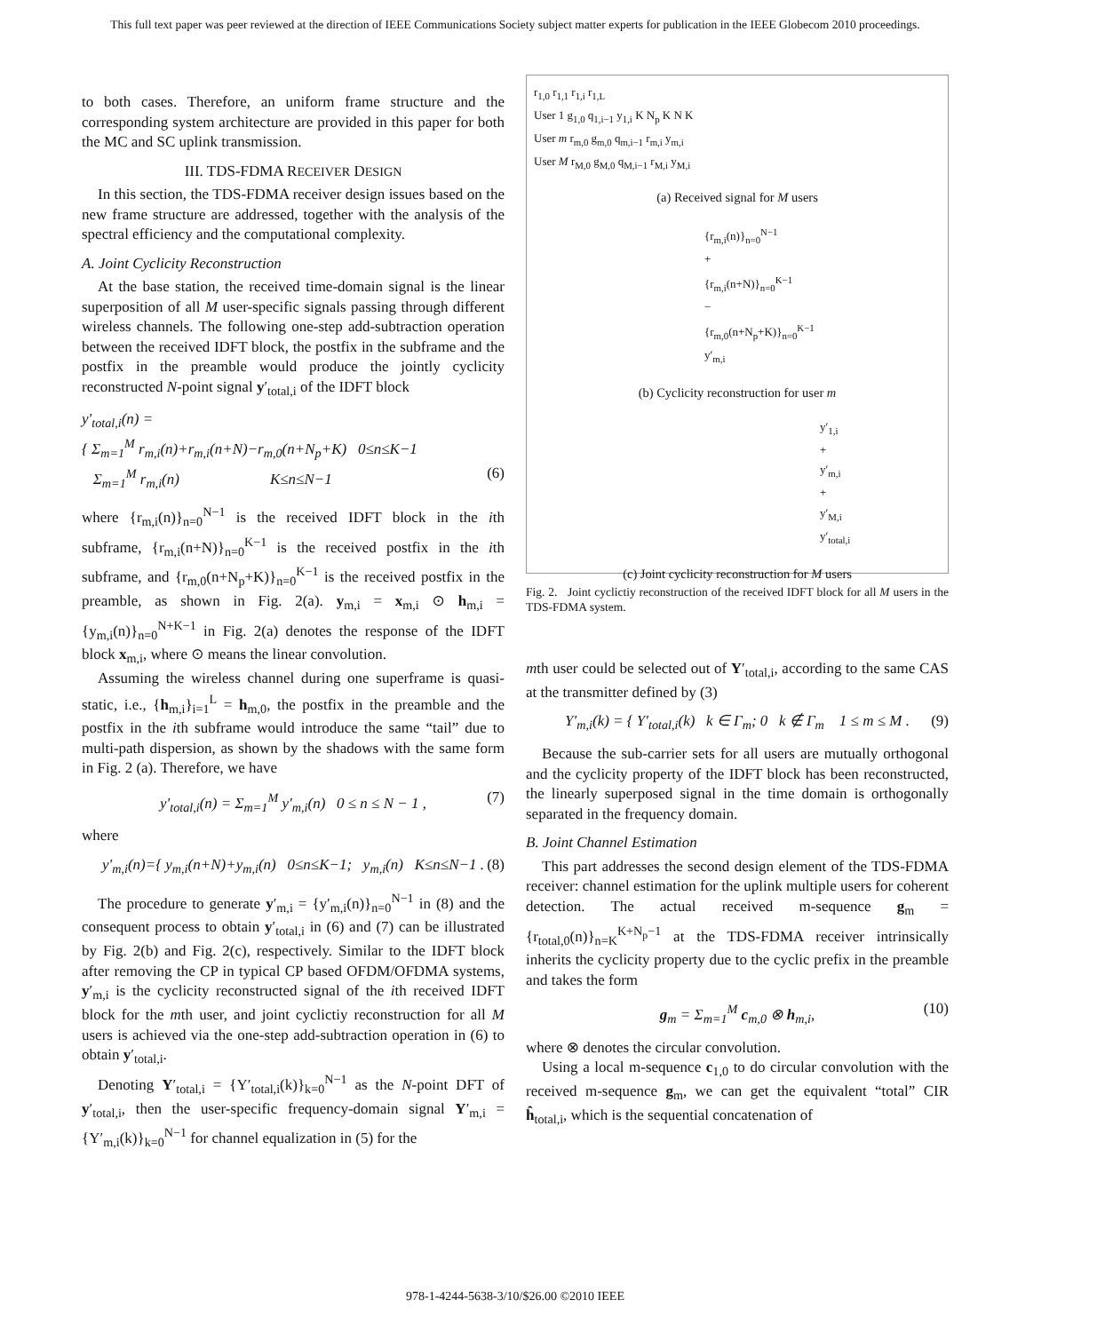This full text paper was peer reviewed at the direction of IEEE Communications Society subject matter experts for publication in the IEEE Globecom 2010 proceedings.
to both cases. Therefore, an uniform frame structure and the corresponding system architecture are provided in this paper for both the MC and SC uplink transmission.
III. TDS-FDMA RECEIVER DESIGN
In this section, the TDS-FDMA receiver design issues based on the new frame structure are addressed, together with the analysis of the spectral efficiency and the computational complexity.
A. Joint Cyclicity Reconstruction
At the base station, the received time-domain signal is the linear superposition of all M user-specific signals passing through different wireless channels. The following one-step add-subtraction operation between the received IDFT block, the postfix in the subframe and the postfix in the preamble would produce the jointly cyclicity reconstructed N-point signal y′<sub>total,i</sub> of the IDFT block
y′<sub>total,i</sub>(n) =
{ Σ<sub>m=1</sub><sup>M</sup> r<sub>m,i</sub>(n)+r<sub>m,i</sub>(n+N)−r<sub>m,0</sub>(n+N<sub>p</sub>+K) 0≤n≤K−1
Σ<sub>m=1</sub><sup>M</sup> r<sub>m,i</sub>(n) K≤n≤N−1 (6)
where {r<sub>m,i</sub>(n)}<sub>n=0</sub><sup>N−1</sup> is the received IDFT block in the ith subframe, {r<sub>m,i</sub>(n+N)}<sub>n=0</sub><sup>K−1</sup> is the received postfix in the ith subframe, and {r<sub>m,0</sub>(n+N<sub>p</sub>+K)}<sub>n=0</sub><sup>K−1</sup> is the received postfix in the preamble, as shown in Fig. 2(a). y<sub>m,i</sub> = x<sub>m,i</sub> ⊙ h<sub>m,i</sub> = {y<sub>m,i</sub>(n)}<sub>n=0</sub><sup>N+K−1</sup> in Fig. 2(a) denotes the response of the IDFT block x<sub>m,i</sub>, where ⊙ means the linear convolution.
Assuming the wireless channel during one superframe is quasi-static, i.e., {h<sub>m,i</sub>}<sub>i=1</sub><sup>L</sup> = h<sub>m,0</sub>, the postfix in the preamble and the postfix in the ith subframe would introduce the same “tail” due to multi-path dispersion, as shown by the shadows with the same form in Fig. 2 (a). Therefore, we have
y′<sub>total,i</sub>(n) = Σ<sub>m=1</sub><sup>M</sup> y′<sub>m,i</sub>(n) 0 ≤ n ≤ N − 1 , (7)
where
y′<sub>m,i</sub>(n)={ y<sub>m,i</sub>(n+N)+y<sub>m,i</sub>(n) 0≤n≤K−1; y<sub>m,i</sub>(n) K≤n≤N−1 . (8)
The procedure to generate y′<sub>m,i</sub> = {y′<sub>m,i</sub>(n)}<sub>n=0</sub><sup>N−1</sup> in (8) and the consequent process to obtain y′<sub>total,i</sub> in (6) and (7) can be illustrated by Fig. 2(b) and Fig. 2(c), respectively. Similar to the IDFT block after removing the CP in typical CP based OFDM/OFDMA systems, y′<sub>m,i</sub> is the cyclicity reconstructed signal of the ith received IDFT block for the mth user, and joint cyclictiy reconstruction for all M users is achieved via the one-step add-subtraction operation in (6) to obtain y′<sub>total,i</sub>.
Denoting Y′<sub>total,i</sub> = {Y′<sub>total,i</sub>(k)}<sub>k=0</sub><sup>N−1</sup> as the N-point DFT of y′<sub>total,i</sub>, then the user-specific frequency-domain signal Y′<sub>m,i</sub> = {Y′<sub>m,i</sub>(k)}<sub>k=0</sub><sup>N−1</sup> for channel equalization in (5) for the
r<sub>1,0</sub> r<sub>1,1</sub> r<sub>1,i</sub> r<sub>1,L</sub>
User 1 g<sub>1,0</sub> q<sub>1,i−1</sub> y<sub>1,i</sub> K N<sub>p</sub> K N K
User m r<sub>m,0</sub> g<sub>m,0</sub> q<sub>m,i−1</sub> r<sub>m,i</sub> y<sub>m,i</sub>
User M r<sub>M,0</sub> g<sub>M,0</sub> q<sub>M,i−1</sub> r<sub>M,i</sub> y<sub>M,i</sub>
(a) Received signal for M users
{r<sub>m,i</sub>(n)}<sub>n=0</sub><sup>N−1</sup> +
{r<sub>m,i</sub>(n+N)}<sub>n=0</sub><sup>K−1</sup> −
{r<sub>m,0</sub>(n+N<sub>p</sub>+K)}<sub>n=0</sub><sup>K−1</sup>
y′<sub>m,i</sub>
(b) Cyclicity reconstruction for user m
y′<sub>1,i</sub> + y′<sub>m,i</sub> + y′<sub>M,i</sub>
y′<sub>total,i</sub>
(c) Joint cyclicity reconstruction for M users
Fig. 2. Joint cyclictiy reconstruction of the received IDFT block for all M users in the TDS-FDMA system.
mth user could be selected out of Y′<sub>total,i</sub>, according to the same CAS at the transmitter defined by (3)
Y′<sub>m,i</sub>(k) = { Y′<sub>total,i</sub>(k) k ∈ Γ<sub>m</sub>; 0 k ∉ Γ<sub>m</sub> 1 ≤ m ≤ M . (9)
Because the sub-carrier sets for all users are mutually orthogonal and the cyclicity property of the IDFT block has been reconstructed, the linearly superposed signal in the time domain is orthogonally separated in the frequency domain.
B. Joint Channel Estimation
This part addresses the second design element of the TDS-FDMA receiver: channel estimation for the uplink multiple users for coherent detection. The actual received m-sequence g<sub>m</sub> = {r<sub>total,0</sub>(n)}<sub>n=K</sub><sup>K+N<sub>p</sub>−1</sup> at the TDS-FDMA receiver intrinsically inherits the cyclicity property due to the cyclic prefix in the preamble and takes the form
g<sub>m</sub> = Σ<sub>m=1</sub><sup>M</sup> c<sub>m,0</sub> ⊗ h<sub>m,i</sub>, (10)
where ⊗ denotes the circular convolution.
Using a local m-sequence c<sub>1,0</sub> to do circular convolution with the received m-sequence g<sub>m</sub>, we can get the equivalent “total” CIR ĥ<sub>total,i</sub>, which is the sequential concatenation of
978-1-4244-5638-3/10/$26.00 ©2010 IEEE